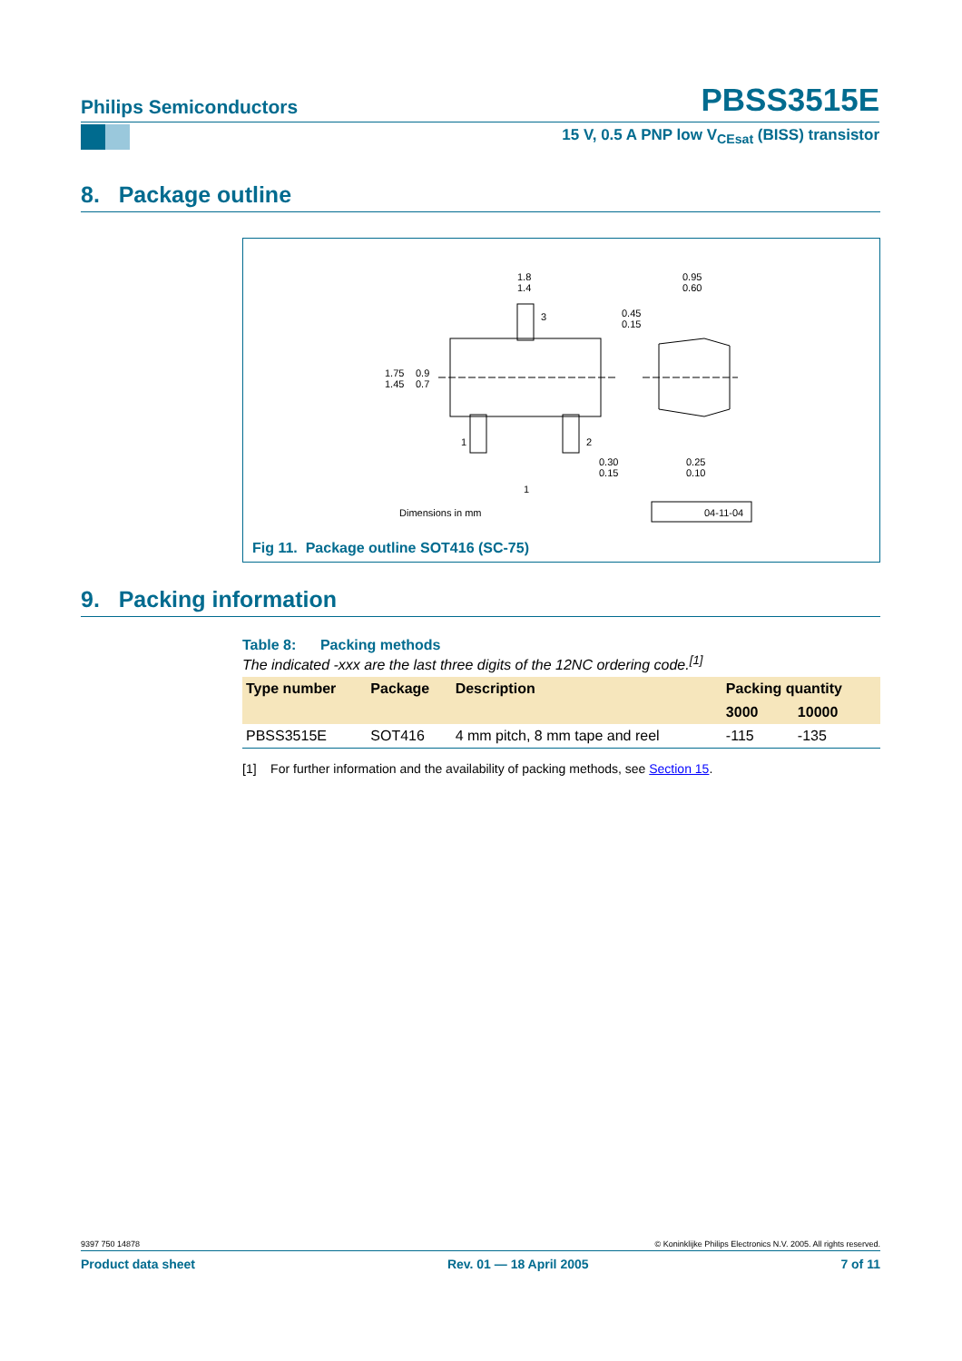Philips Semiconductors PBSS3515E
15 V, 0.5 A PNP low V<sub>CEsat</sub> (BISS) transistor
8. Package outline
1.8
1.4
0.95
0.60
1.75
1.45
0.9
0.7
0.45
0.15
0.30
0.15
0.25
0.10
3
1
2
1
Dimensions in mm
04-11-04
Fig 11. Package outline SOT416 (SC-75)
9. Packing information
Table 8: Packing methods
The indicated -xxx are the last three digits of the 12NC ordering code.<sup>[1]</sup>
| Type number | Package | Description | Packing quantity | |
| --- | --- | --- | --- | --- |
| | | | 3000 | 10000 |
| PBSS3515E | SOT416 | 4 mm pitch, 8 mm tape and reel | -115 | -135 |
[1] For further information and the availability of packing methods, see Section 15.
9397 750 14878 © Koninklijke Philips Electronics N.V. 2005. All rights reserved.
Product data sheet Rev. 01 — 18 April 2005 7 of 11